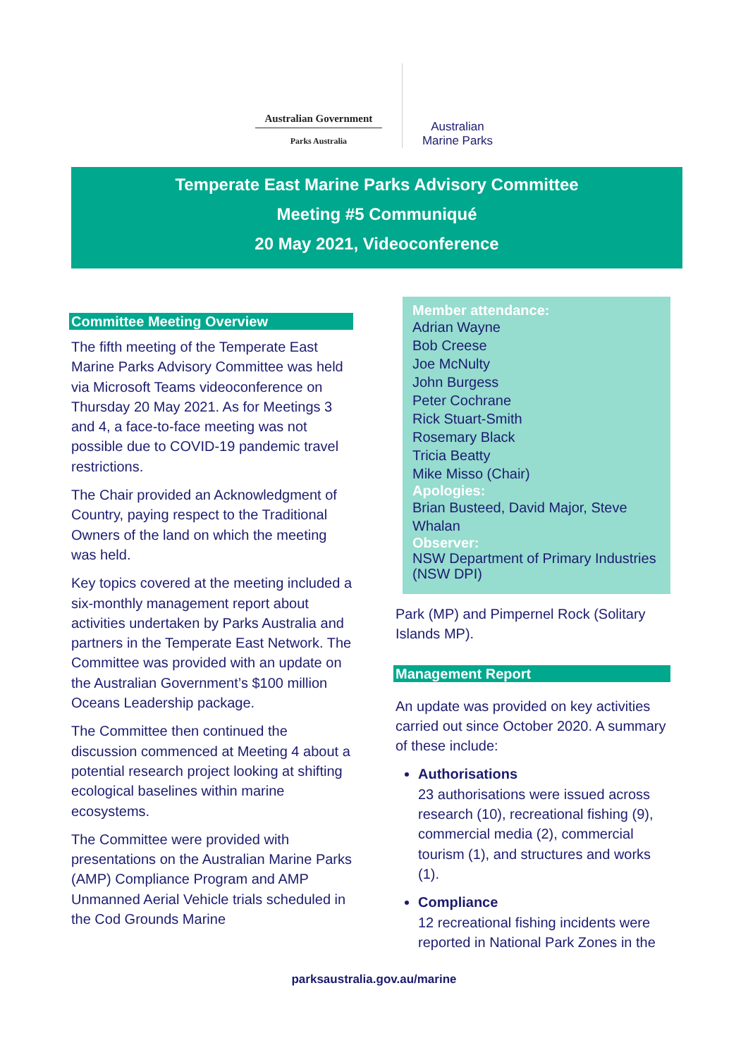Australian Government
Parks Australia
Australian
Marine Parks
Temperate East Marine Parks Advisory Committee
Meeting #5 Communiqué
20 May 2021, Videoconference
Committee Meeting Overview
The fifth meeting of the Temperate East Marine Parks Advisory Committee was held via Microsoft Teams videoconference on Thursday 20 May 2021. As for Meetings 3 and 4, a face-to-face meeting was not possible due to COVID-19 pandemic travel restrictions.
The Chair provided an Acknowledgment of Country, paying respect to the Traditional Owners of the land on which the meeting was held.
Key topics covered at the meeting included a six-monthly management report about activities undertaken by Parks Australia and partners in the Temperate East Network. The Committee was provided with an update on the Australian Government’s $100 million Oceans Leadership package.
The Committee then continued the discussion commenced at Meeting 4 about a potential research project looking at shifting ecological baselines within marine ecosystems.
The Committee were provided with presentations on the Australian Marine Parks (AMP) Compliance Program and AMP Unmanned Aerial Vehicle trials scheduled in the Cod Grounds Marine
Member attendance:
Adrian Wayne
Bob Creese
Joe McNulty
John Burgess
Peter Cochrane
Rick Stuart-Smith
Rosemary Black
Tricia Beatty
Mike Misso (Chair)
Apologies:
Brian Busteed, David Major, Steve Whalan
Observer:
NSW Department of Primary Industries (NSW DPI)
Park (MP) and Pimpernel Rock (Solitary Islands MP).
Management Report
An update was provided on key activities carried out since October 2020. A summary of these include:
Authorisations
23 authorisations were issued across research (10), recreational fishing (9), commercial media (2), commercial tourism (1), and structures and works (1).
Compliance
12 recreational fishing incidents were reported in National Park Zones in the
parksaustralia.gov.au/marine